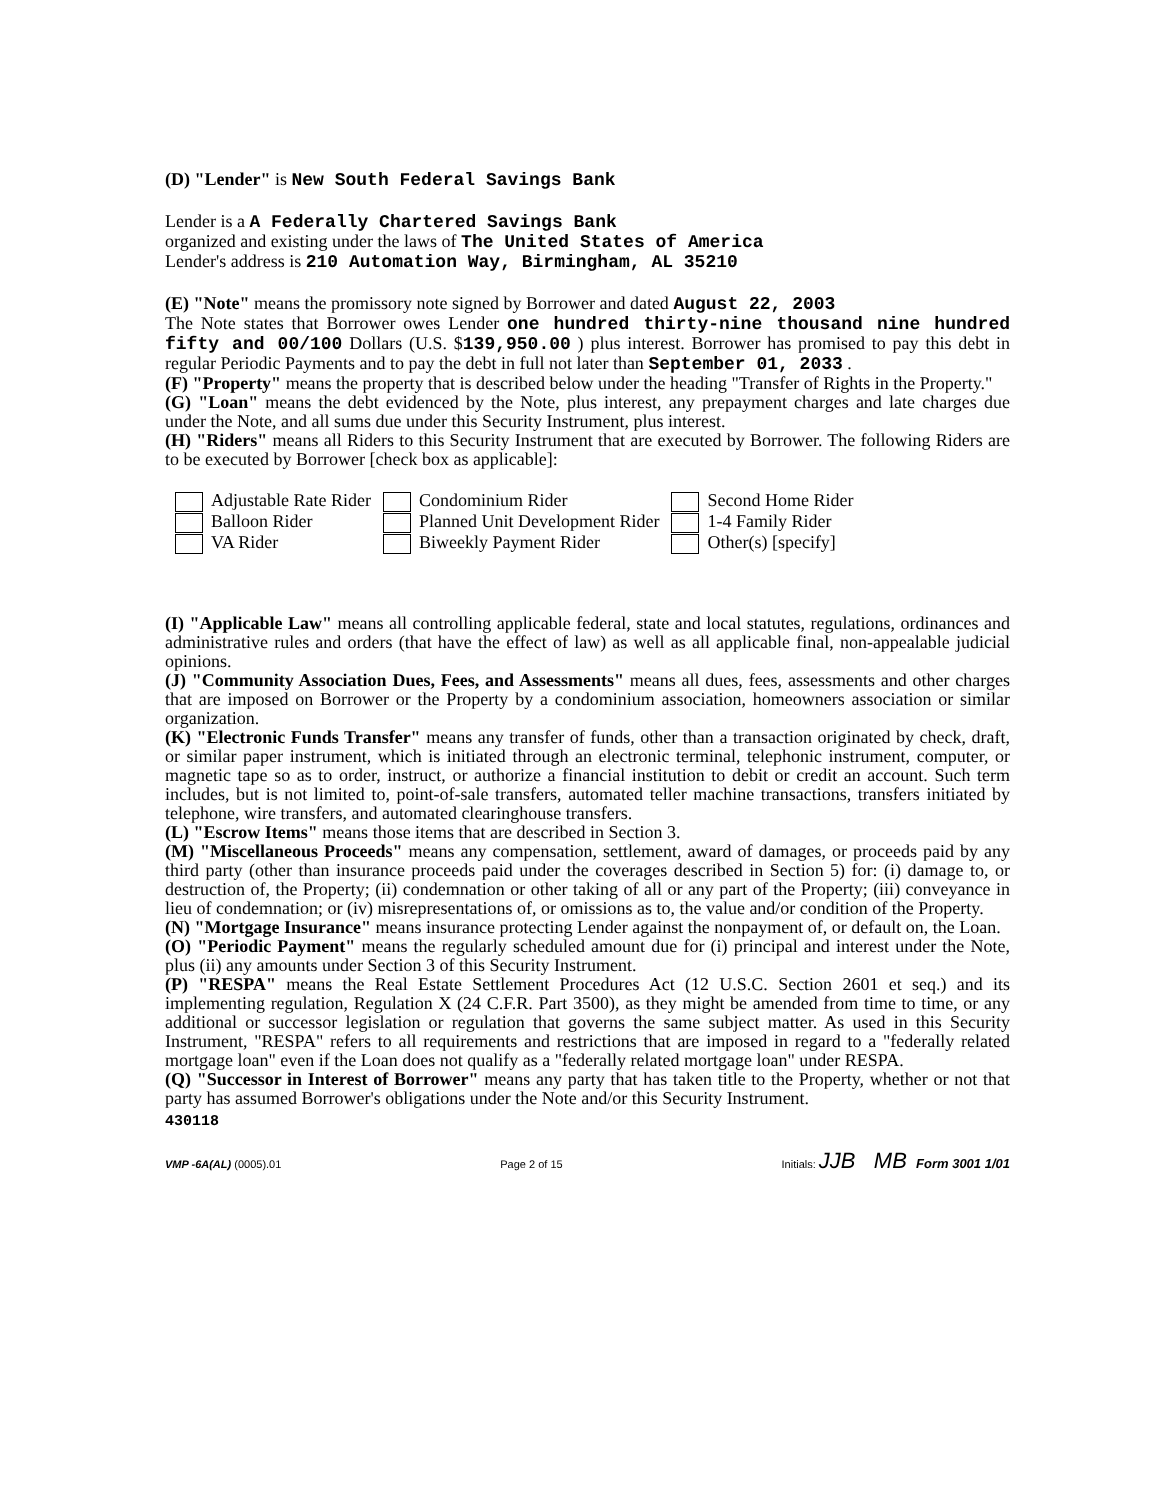(D) "Lender" is New South Federal Savings Bank
Lender is a A Federally Chartered Savings Bank
organized and existing under the laws of The United States of America
Lender's address is 210 Automation Way, Birmingham, AL 35210
(E) "Note" means the promissory note signed by Borrower and dated August 22, 2003
The Note states that Borrower owes Lender one hundred thirty-nine thousand nine hundred fifty and 00/100 Dollars (U.S. $139,950.00 ) plus interest. Borrower has promised to pay this debt in regular Periodic Payments and to pay the debt in full not later than September 01, 2033 .
(F) "Property" means the property that is described below under the heading "Transfer of Rights in the Property."
(G) "Loan" means the debt evidenced by the Note, plus interest, any prepayment charges and late charges due under the Note, and all sums due under this Security Instrument, plus interest.
(H) "Riders" means all Riders to this Security Instrument that are executed by Borrower. The following Riders are to be executed by Borrower [check box as applicable]:
Adjustable Rate Rider
Balloon Rider
VA Rider
Condominium Rider
Planned Unit Development Rider
Biweekly Payment Rider
Second Home Rider
1-4 Family Rider
Other(s) [specify]
(I) "Applicable Law" means all controlling applicable federal, state and local statutes, regulations, ordinances and administrative rules and orders (that have the effect of law) as well as all applicable final, non-appealable judicial opinions.
(J) "Community Association Dues, Fees, and Assessments" means all dues, fees, assessments and other charges that are imposed on Borrower or the Property by a condominium association, homeowners association or similar organization.
(K) "Electronic Funds Transfer" means any transfer of funds, other than a transaction originated by check, draft, or similar paper instrument, which is initiated through an electronic terminal, telephonic instrument, computer, or magnetic tape so as to order, instruct, or authorize a financial institution to debit or credit an account. Such term includes, but is not limited to, point-of-sale transfers, automated teller machine transactions, transfers initiated by telephone, wire transfers, and automated clearinghouse transfers.
(L) "Escrow Items" means those items that are described in Section 3.
(M) "Miscellaneous Proceeds" means any compensation, settlement, award of damages, or proceeds paid by any third party (other than insurance proceeds paid under the coverages described in Section 5) for: (i) damage to, or destruction of, the Property; (ii) condemnation or other taking of all or any part of the Property; (iii) conveyance in lieu of condemnation; or (iv) misrepresentations of, or omissions as to, the value and/or condition of the Property.
(N) "Mortgage Insurance" means insurance protecting Lender against the nonpayment of, or default on, the Loan.
(O) "Periodic Payment" means the regularly scheduled amount due for (i) principal and interest under the Note, plus (ii) any amounts under Section 3 of this Security Instrument.
(P) "RESPA" means the Real Estate Settlement Procedures Act (12 U.S.C. Section 2601 et seq.) and its implementing regulation, Regulation X (24 C.F.R. Part 3500), as they might be amended from time to time, or any additional or successor legislation or regulation that governs the same subject matter. As used in this Security Instrument, "RESPA" refers to all requirements and restrictions that are imposed in regard to a "federally related mortgage loan" even if the Loan does not qualify as a "federally related mortgage loan" under RESPA.
(Q) "Successor in Interest of Borrower" means any party that has taken title to the Property, whether or not that party has assumed Borrower's obligations under the Note and/or this Security Instrument.
430118
VMP -6A(AL) (0005).01 Page 2 of 15 Initials: JJB MB Form 3001 1/01